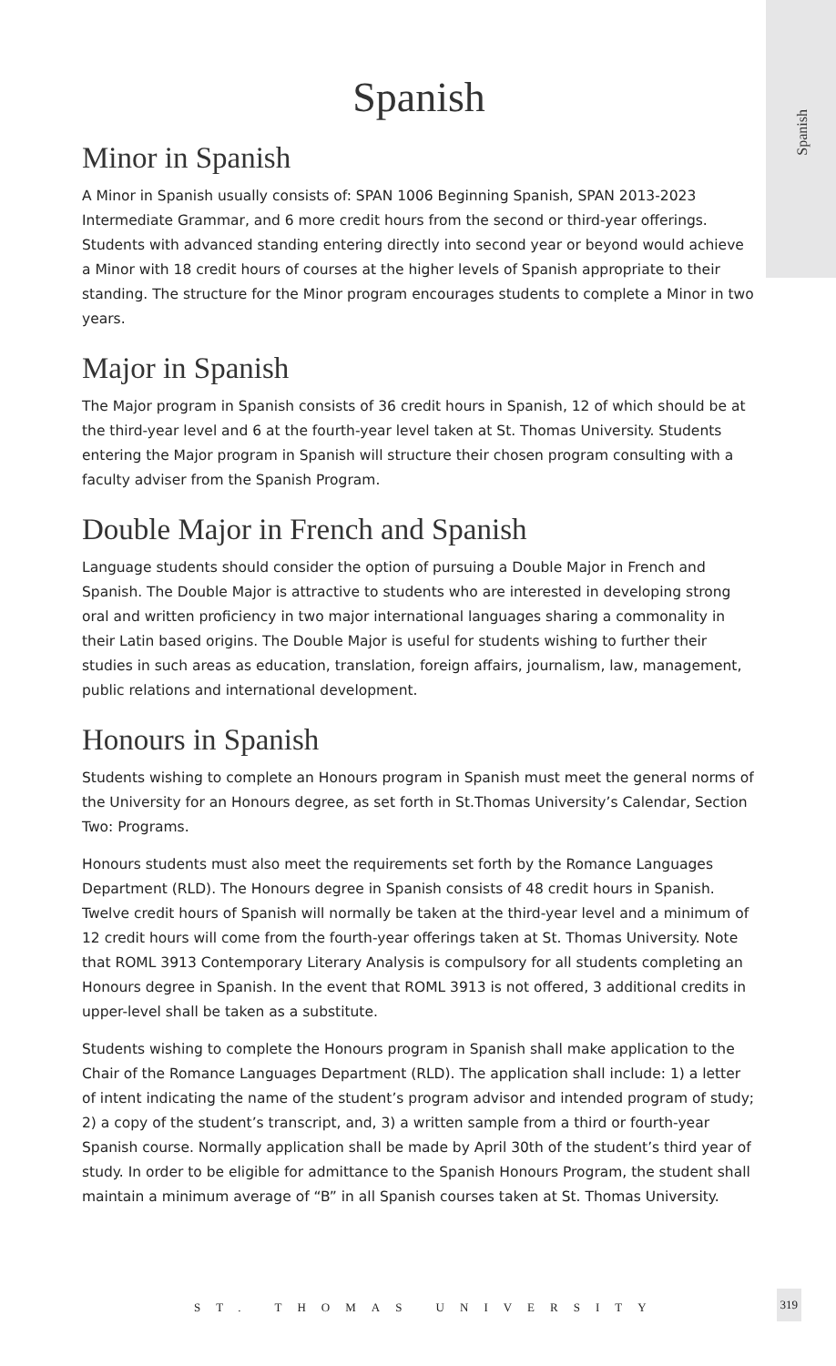Spanish
Spanish
Minor in Spanish
A Minor in Spanish usually consists of: SPAN 1006 Beginning Spanish, SPAN 2013-2023 Intermediate Grammar, and 6 more credit hours from the second or third-year offerings. Students with advanced standing entering directly into second year or beyond would achieve a Minor with 18 credit hours of courses at the higher levels of Spanish appropriate to their standing. The structure for the Minor program encourages students to complete a Minor in two years.
Major in Spanish
The Major program in Spanish consists of 36 credit hours in Spanish, 12 of which should be at the third-year level and 6 at the fourth-year level taken at St. Thomas University. Students entering the Major program in Spanish will structure their chosen program consulting with a faculty adviser from the Spanish Program.
Double Major in French and Spanish
Language students should consider the option of pursuing a Double Major in French and Spanish. The Double Major is attractive to students who are interested in developing strong oral and written proficiency in two major international languages sharing a commonality in their Latin based origins. The Double Major is useful for students wishing to further their studies in such areas as education, translation, foreign affairs, journalism, law, management, public relations and international development.
Honours in Spanish
Students wishing to complete an Honours program in Spanish must meet the general norms of the University for an Honours degree, as set forth in St.Thomas University’s Calendar, Section Two: Programs.
Honours students must also meet the requirements set forth by the Romance Languages Department (RLD). The Honours degree in Spanish consists of 48 credit hours in Spanish. Twelve credit hours of Spanish will normally be taken at the third-year level and a minimum of 12 credit hours will come from the fourth-year offerings taken at St. Thomas University. Note that ROML 3913 Contemporary Literary Analysis is compulsory for all students completing an Honours degree in Spanish. In the event that ROML 3913 is not offered, 3 additional credits in upper-level shall be taken as a substitute.
Students wishing to complete the Honours program in Spanish shall make application to the Chair of the Romance Languages Department (RLD). The application shall include: 1) a letter of intent indicating the name of the student’s program advisor and intended program of study; 2) a copy of the student’s transcript, and, 3) a written sample from a third or fourth-year Spanish course. Normally application shall be made by April 30th of the student’s third year of study. In order to be eligible for admittance to the Spanish Honours Program, the student shall maintain a minimum average of “B” in all Spanish courses taken at St. Thomas University.
ST. THOMAS UNIVERSITY
319